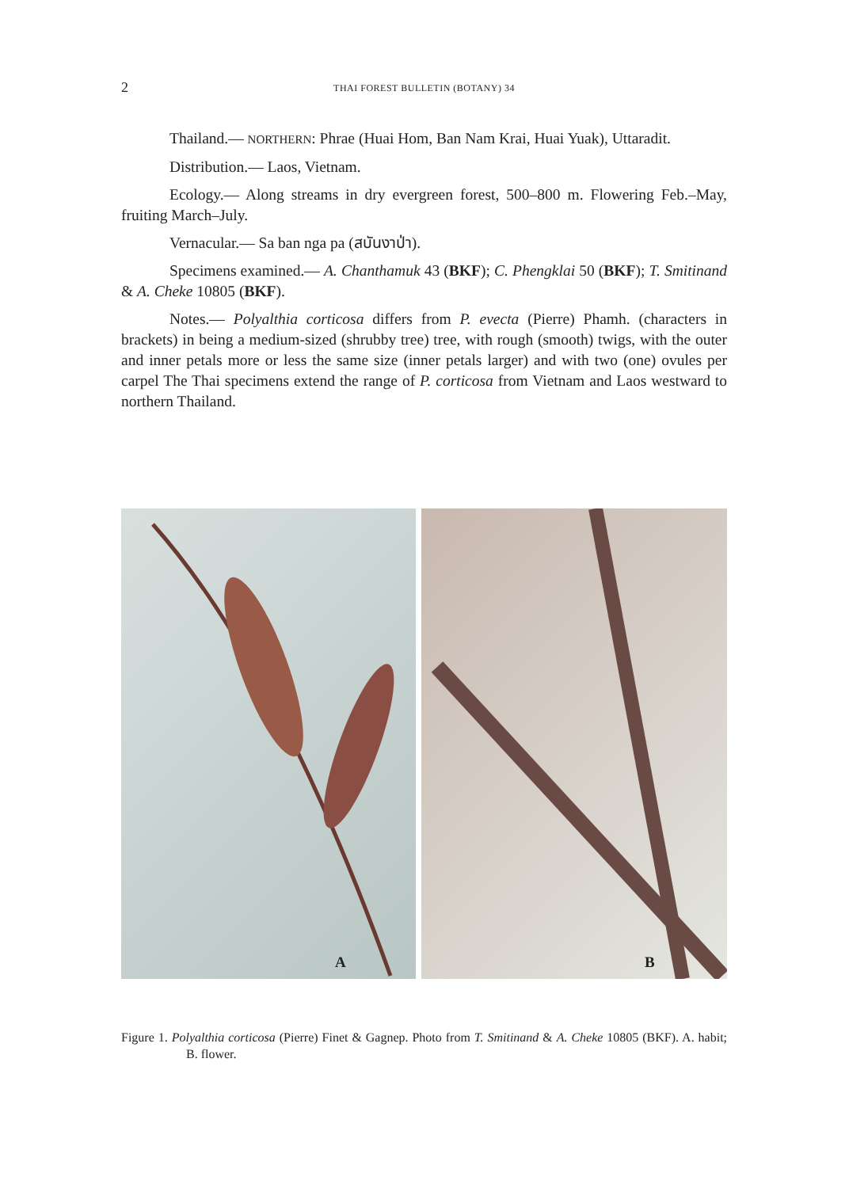2 THAI FOREST BULLETIN (BOTANY) 34
Thailand.— NORTHERN: Phrae (Huai Hom, Ban Nam Krai, Huai Yuak), Uttaradit.
Distribution.— Laos, Vietnam.
Ecology.— Along streams in dry evergreen forest, 500–800 m. Flowering Feb.–May, fruiting March–July.
Vernacular.— Sa ban nga pa (สบันงาป่า).
Specimens examined.— A. Chanthamuk 43 (BKF); C. Phengklai 50 (BKF); T. Smitinand & A. Cheke 10805 (BKF).
Notes.— Polyalthia corticosa differs from P. evecta (Pierre) Phamh. (characters in brackets) in being a medium-sized (shrubby tree) tree, with rough (smooth) twigs, with the outer and inner petals more or less the same size (inner petals larger) and with two (one) ovules per carpel The Thai specimens extend the range of P. corticosa from Vietnam and Laos westward to northern Thailand.
A
B
Figure 1. Polyalthia corticosa (Pierre) Finet & Gagnep. Photo from T. Smitinand & A. Cheke 10805 (BKF). A. habit; B. flower.